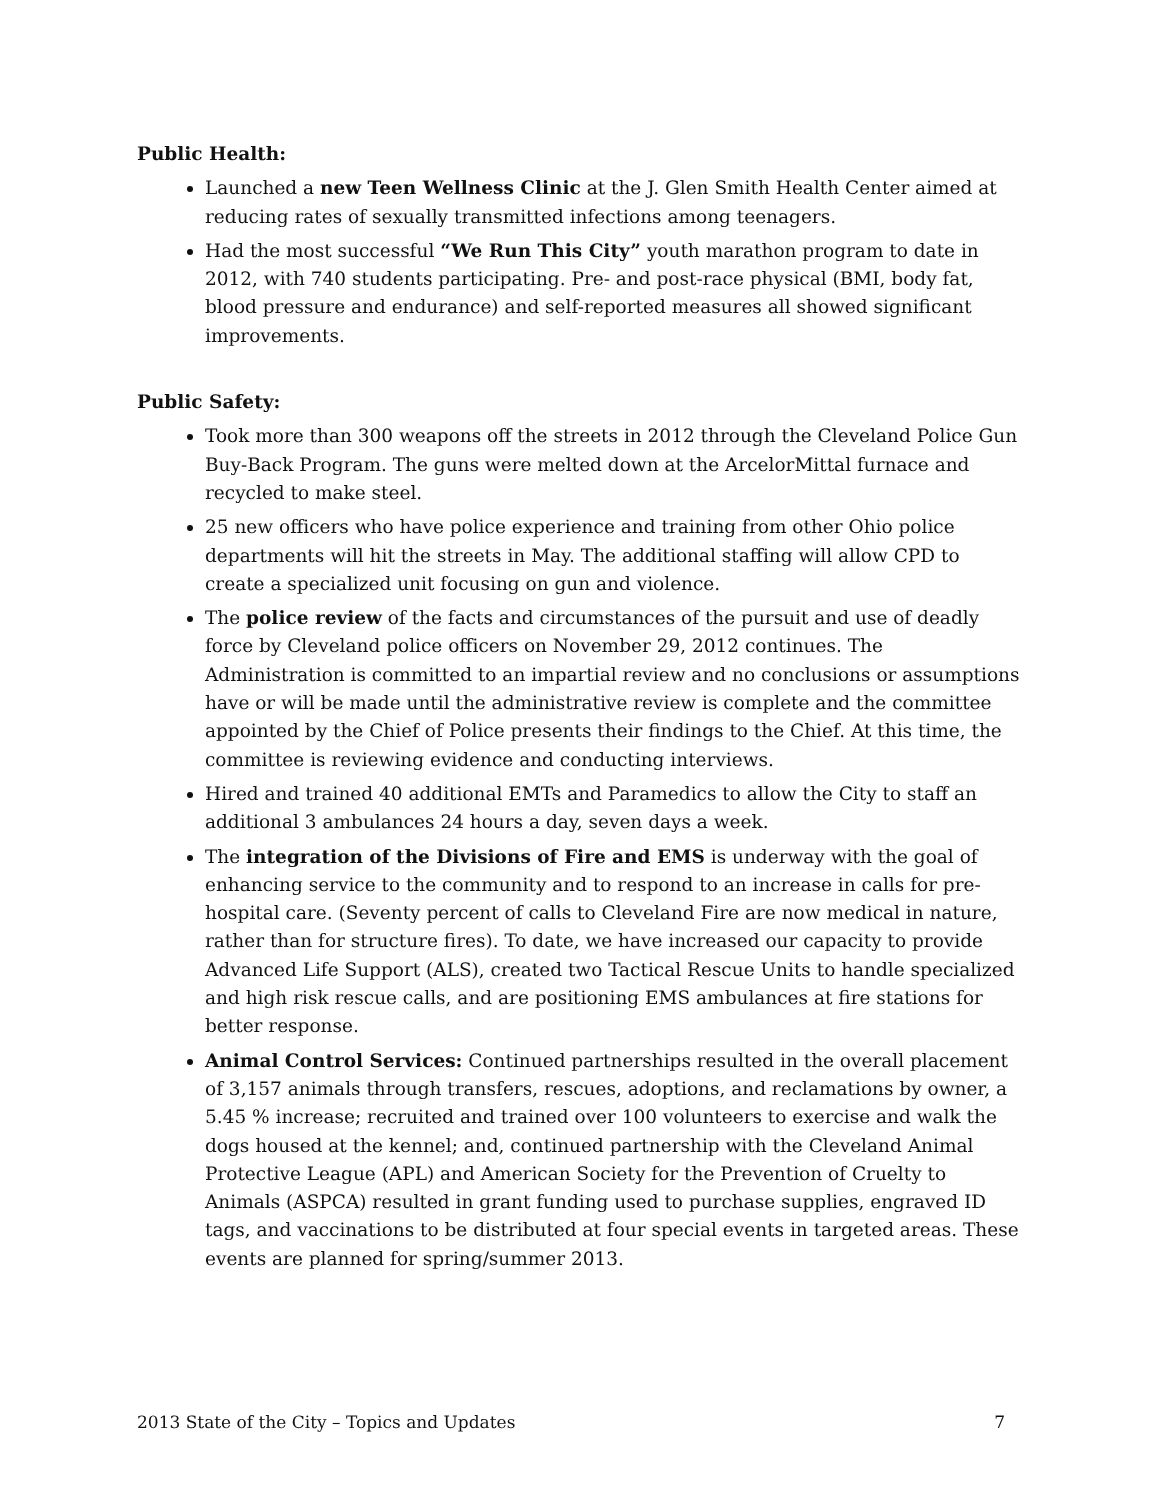Public Health:
Launched a new Teen Wellness Clinic at the J. Glen Smith Health Center aimed at reducing rates of sexually transmitted infections among teenagers.
Had the most successful “We Run This City” youth marathon program to date in 2012, with 740 students participating. Pre- and post-race physical (BMI, body fat, blood pressure and endurance) and self-reported measures all showed significant improvements.
Public Safety:
Took more than 300 weapons off the streets in 2012 through the Cleveland Police Gun Buy-Back Program. The guns were melted down at the ArcelorMittal furnace and recycled to make steel.
25 new officers who have police experience and training from other Ohio police departments will hit the streets in May. The additional staffing will allow CPD to create a specialized unit focusing on gun and violence.
The police review of the facts and circumstances of the pursuit and use of deadly force by Cleveland police officers on November 29, 2012 continues. The Administration is committed to an impartial review and no conclusions or assumptions have or will be made until the administrative review is complete and the committee appointed by the Chief of Police presents their findings to the Chief. At this time, the committee is reviewing evidence and conducting interviews.
Hired and trained 40 additional EMTs and Paramedics to allow the City to staff an additional 3 ambulances 24 hours a day, seven days a week.
The integration of the Divisions of Fire and EMS is underway with the goal of enhancing service to the community and to respond to an increase in calls for pre-hospital care. (Seventy percent of calls to Cleveland Fire are now medical in nature, rather than for structure fires). To date, we have increased our capacity to provide Advanced Life Support (ALS), created two Tactical Rescue Units to handle specialized and high risk rescue calls, and are positioning EMS ambulances at fire stations for better response.
Animal Control Services: Continued partnerships resulted in the overall placement of 3,157 animals through transfers, rescues, adoptions, and reclamations by owner, a 5.45 % increase; recruited and trained over 100 volunteers to exercise and walk the dogs housed at the kennel; and, continued partnership with the Cleveland Animal Protective League (APL) and American Society for the Prevention of Cruelty to Animals (ASPCA) resulted in grant funding used to purchase supplies, engraved ID tags, and vaccinations to be distributed at four special events in targeted areas. These events are planned for spring/summer 2013.
2013 State of the City – Topics and Updates 7